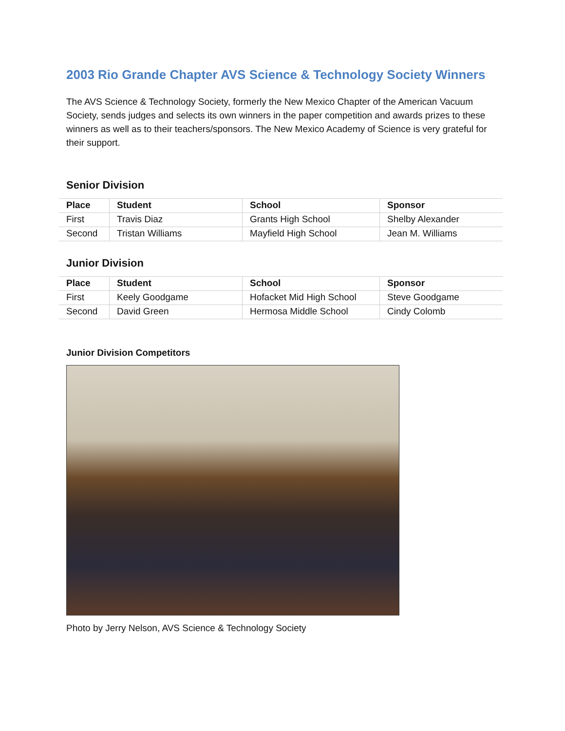2003 Rio Grande Chapter AVS Science & Technology Society Winners
The AVS Science & Technology Society, formerly the New Mexico Chapter of the American Vacuum Society, sends judges and selects its own winners in the paper competition and awards prizes to these winners as well as to their teachers/sponsors. The New Mexico Academy of Science is very grateful for their support.
Senior Division
| Place | Student | School | Sponsor |
| --- | --- | --- | --- |
| First | Travis Diaz | Grants High School | Shelby Alexander |
| Second | Tristan Williams | Mayfield High School | Jean M. Williams |
Junior Division
| Place | Student | School | Sponsor |
| --- | --- | --- | --- |
| First | Keely Goodgame | Hofacket Mid High School | Steve Goodgame |
| Second | David Green | Hermosa Middle School | Cindy Colomb |
Junior Division Competitors
Photo by Jerry Nelson, AVS Science & Technology Society